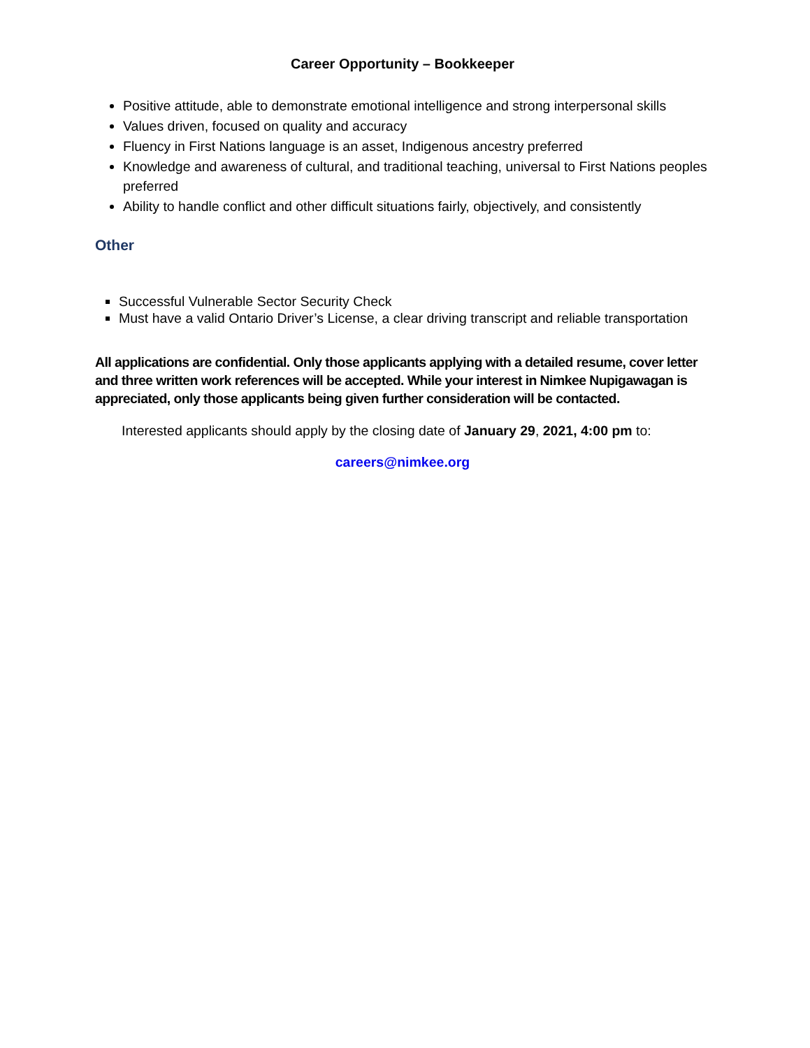Career Opportunity – Bookkeeper
Positive attitude, able to demonstrate emotional intelligence and strong interpersonal skills
Values driven, focused on quality and accuracy
Fluency in First Nations language is an asset, Indigenous ancestry preferred
Knowledge and awareness of cultural, and traditional teaching, universal to First Nations peoples preferred
Ability to handle conflict and other difficult situations fairly, objectively, and consistently
Other
Successful Vulnerable Sector Security Check
Must have a valid Ontario Driver’s License, a clear driving transcript and reliable transportation
All applications are confidential. Only those applicants applying with a detailed resume, cover letter and three written work references will be accepted. While your interest in Nimkee Nupigawagan is appreciated, only those applicants being given further consideration will be contacted.
Interested applicants should apply by the closing date of January 29, 2021, 4:00 pm to:
careers@nimkee.org